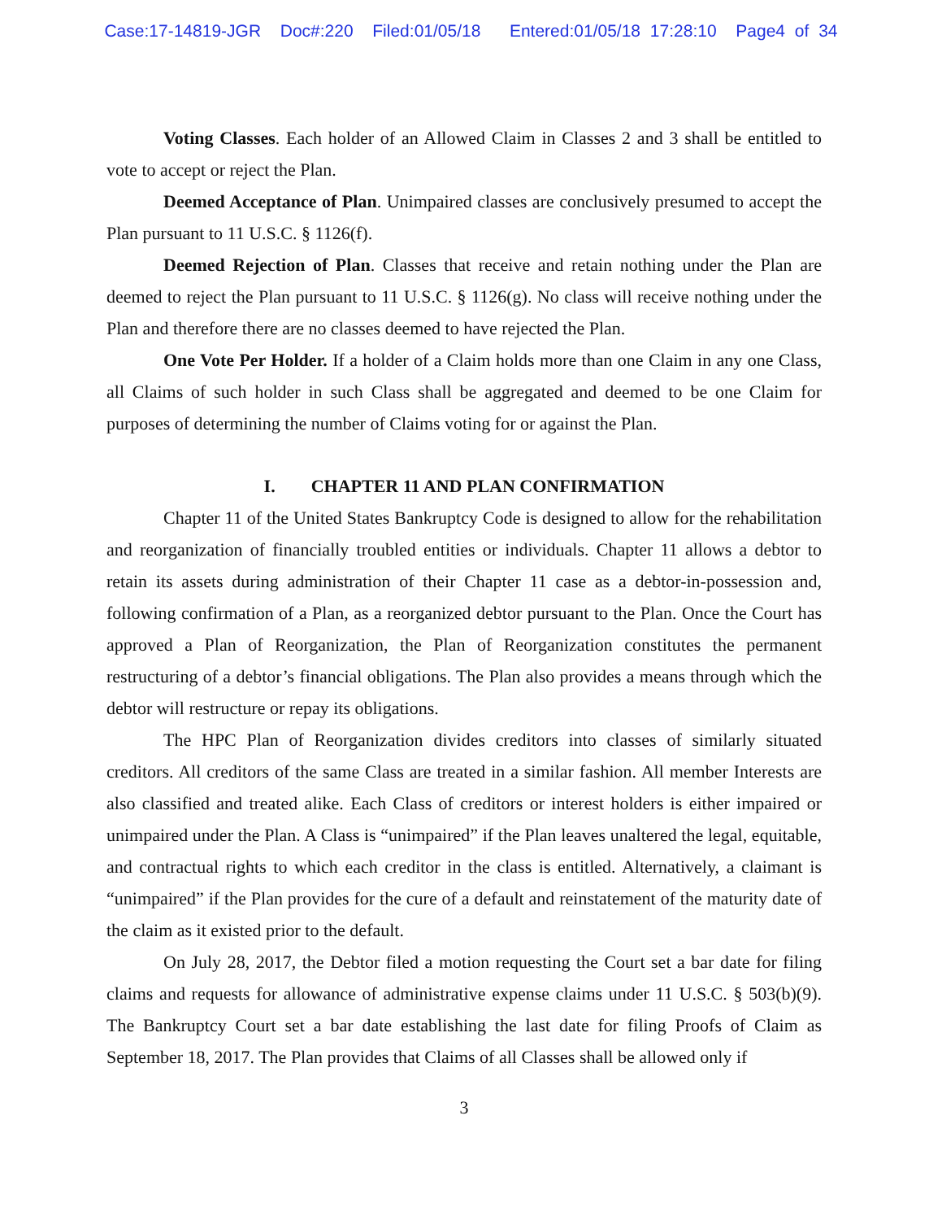Case:17-14819-JGR Doc#:220 Filed:01/05/18 Entered:01/05/18 17:28:10 Page4 of 34
Voting Classes. Each holder of an Allowed Claim in Classes 2 and 3 shall be entitled to vote to accept or reject the Plan.
Deemed Acceptance of Plan. Unimpaired classes are conclusively presumed to accept the Plan pursuant to 11 U.S.C. § 1126(f).
Deemed Rejection of Plan. Classes that receive and retain nothing under the Plan are deemed to reject the Plan pursuant to 11 U.S.C. § 1126(g). No class will receive nothing under the Plan and therefore there are no classes deemed to have rejected the Plan.
One Vote Per Holder. If a holder of a Claim holds more than one Claim in any one Class, all Claims of such holder in such Class shall be aggregated and deemed to be one Claim for purposes of determining the number of Claims voting for or against the Plan.
I. CHAPTER 11 AND PLAN CONFIRMATION
Chapter 11 of the United States Bankruptcy Code is designed to allow for the rehabilitation and reorganization of financially troubled entities or individuals. Chapter 11 allows a debtor to retain its assets during administration of their Chapter 11 case as a debtor-in-possession and, following confirmation of a Plan, as a reorganized debtor pursuant to the Plan. Once the Court has approved a Plan of Reorganization, the Plan of Reorganization constitutes the permanent restructuring of a debtor’s financial obligations. The Plan also provides a means through which the debtor will restructure or repay its obligations.
The HPC Plan of Reorganization divides creditors into classes of similarly situated creditors. All creditors of the same Class are treated in a similar fashion. All member Interests are also classified and treated alike. Each Class of creditors or interest holders is either impaired or unimpaired under the Plan. A Class is “unimpaired” if the Plan leaves unaltered the legal, equitable, and contractual rights to which each creditor in the class is entitled. Alternatively, a claimant is “unimpaired” if the Plan provides for the cure of a default and reinstatement of the maturity date of the claim as it existed prior to the default.
On July 28, 2017, the Debtor filed a motion requesting the Court set a bar date for filing claims and requests for allowance of administrative expense claims under 11 U.S.C. § 503(b)(9). The Bankruptcy Court set a bar date establishing the last date for filing Proofs of Claim as September 18, 2017. The Plan provides that Claims of all Classes shall be allowed only if
3